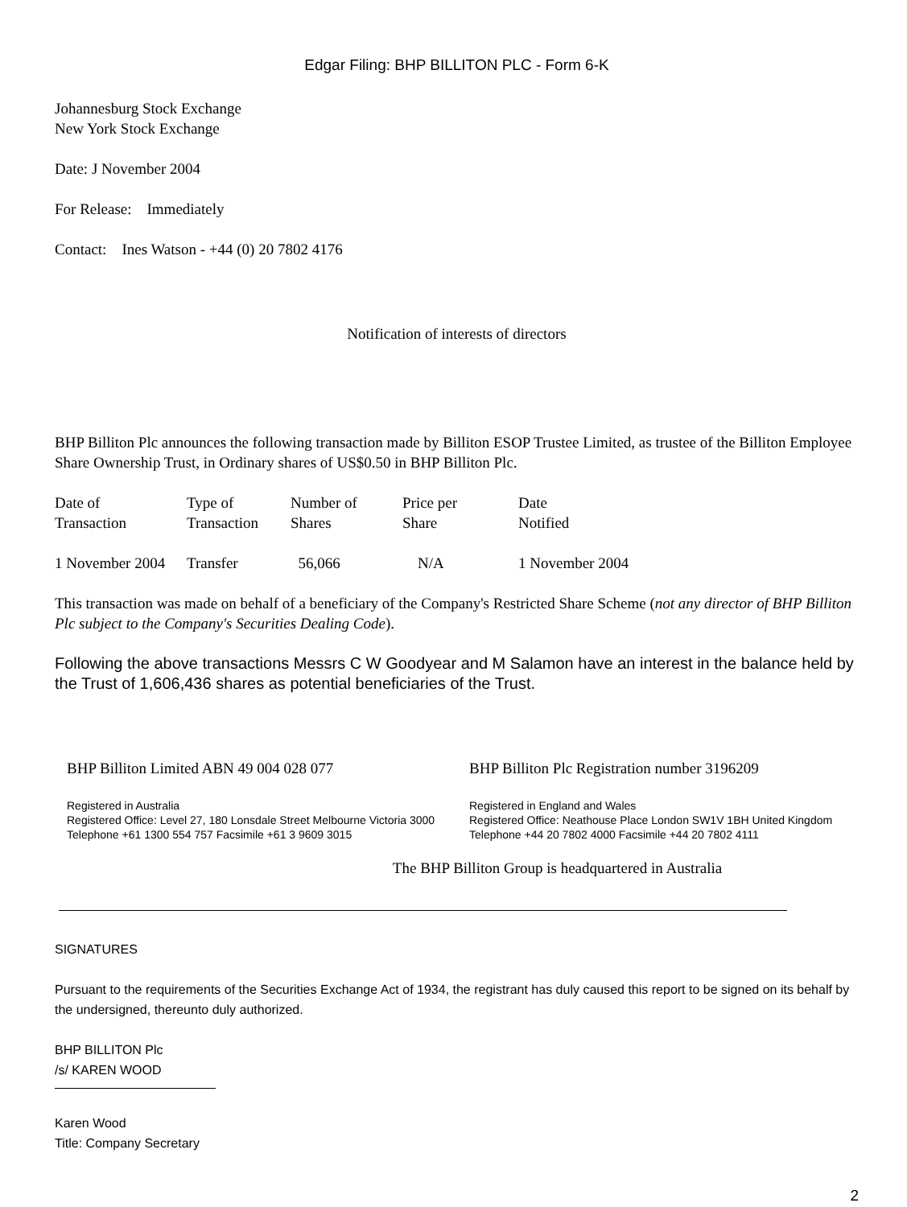Edgar Filing: BHP BILLITON PLC - Form 6-K
Johannesburg Stock Exchange
New York Stock Exchange
Date: J November 2004
For Release: Immediately
Contact: Ines Watson - +44 (0) 20 7802 4176
Notification of interests of directors
BHP Billiton Plc announces the following transaction made by Billiton ESOP Trustee Limited, as trustee of the Billiton Employee Share Ownership Trust, in Ordinary shares of US$0.50 in BHP Billiton Plc.
| Date of Transaction | Type of Transaction | Number of Shares | Price per Share | Date Notified |
| --- | --- | --- | --- | --- |
| 1 November 2004 | Transfer | 56,066 | N/A | 1 November 2004 |
This transaction was made on behalf of a beneficiary of the Company's Restricted Share Scheme (not any director of BHP Billiton Plc subject to the Company's Securities Dealing Code).
Following the above transactions Messrs C W Goodyear and M Salamon have an interest in the balance held by the Trust of 1,606,436 shares as potential beneficiaries of the Trust.
BHP Billiton Limited ABN 49 004 028 077
Registered in Australia
Registered Office: Level 27, 180 Lonsdale Street Melbourne Victoria 3000
Telephone +61 1300 554 757 Facsimile +61 3 9609 3015
BHP Billiton Plc Registration number 3196209
Registered in England and Wales
Registered Office: Neathouse Place London SW1V 1BH United Kingdom
Telephone +44 20 7802 4000 Facsimile +44 20 7802 4111
The BHP Billiton Group is headquartered in Australia
SIGNATURES
Pursuant to the requirements of the Securities Exchange Act of 1934, the registrant has duly caused this report to be signed on its behalf by the undersigned, thereunto duly authorized.
BHP BILLITON Plc
/s/ KAREN WOOD
Karen Wood
Title: Company Secretary
2